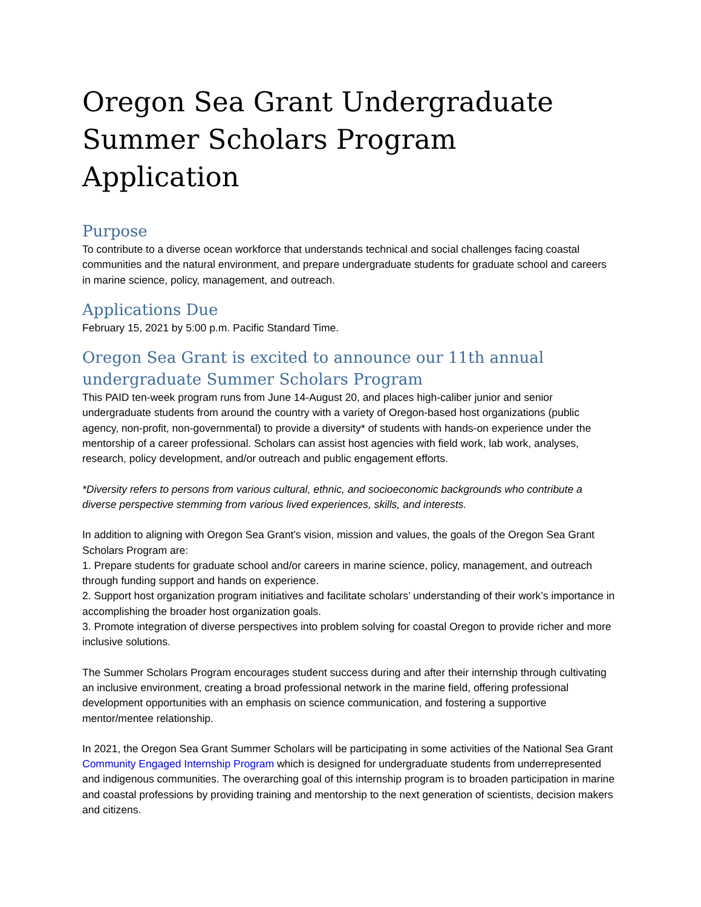Oregon Sea Grant Undergraduate Summer Scholars Program Application
Purpose
To contribute to a diverse ocean workforce that understands technical and social challenges facing coastal communities and the natural environment, and prepare undergraduate students for graduate school and careers in marine science, policy, management, and outreach.
Applications Due
February 15, 2021 by 5:00 p.m. Pacific Standard Time.
Oregon Sea Grant is excited to announce our 11th annual undergraduate Summer Scholars Program
This PAID ten-week program runs from June 14-August 20, and places high-caliber junior and senior undergraduate students from around the country with a variety of Oregon-based host organizations (public agency, non-profit, non-governmental) to provide a diversity* of students with hands-on experience under the mentorship of a career professional. Scholars can assist host agencies with field work, lab work, analyses, research, policy development, and/or outreach and public engagement efforts.
*Diversity refers to persons from various cultural, ethnic, and socioeconomic backgrounds who contribute a diverse perspective stemming from various lived experiences, skills, and interests.
In addition to aligning with Oregon Sea Grant’s vision, mission and values, the goals of the Oregon Sea Grant Scholars Program are:
1. Prepare students for graduate school and/or careers in marine science, policy, management, and outreach through funding support and hands on experience.
2. Support host organization program initiatives and facilitate scholars’ understanding of their work’s importance in accomplishing the broader host organization goals.
3. Promote integration of diverse perspectives into problem solving for coastal Oregon to provide richer and more inclusive solutions.
The Summer Scholars Program encourages student success during and after their internship through cultivating an inclusive environment, creating a broad professional network in the marine field, offering professional development opportunities with an emphasis on science communication, and fostering a supportive mentor/mentee relationship.
In 2021, the Oregon Sea Grant Summer Scholars will be participating in some activities of the National Sea Grant Community Engaged Internship Program which is designed for undergraduate students from underrepresented and indigenous communities. The overarching goal of this internship program is to broaden participation in marine and coastal professions by providing training and mentorship to the next generation of scientists, decision makers and citizens.